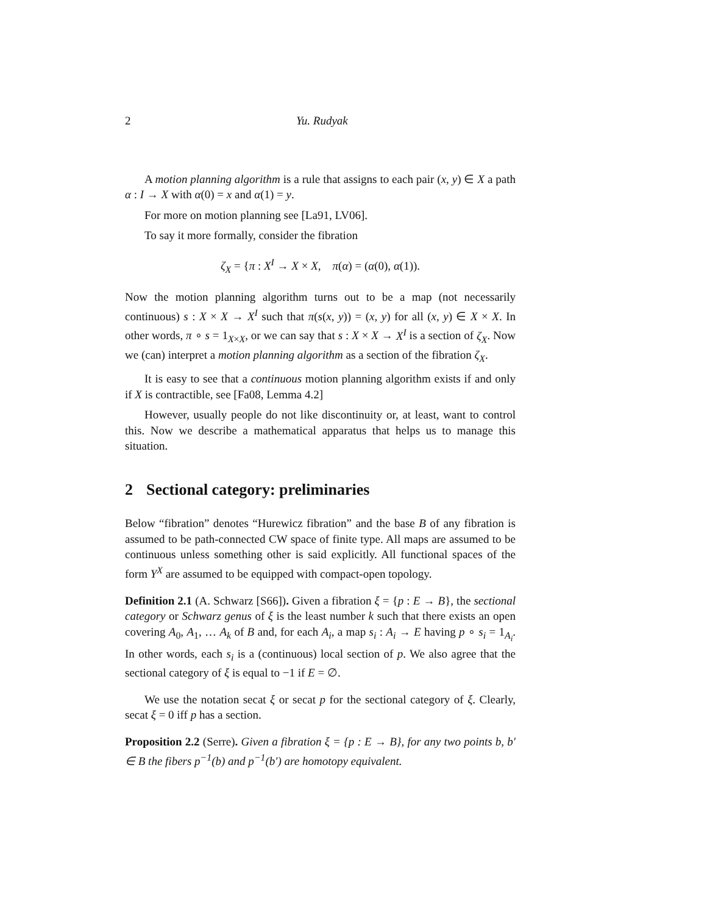2 Yu. Rudyak
A motion planning algorithm is a rule that assigns to each pair (x, y) ∈ X a path α : I → X with α(0) = x and α(1) = y.
For more on motion planning see [La91, LV06].
To say it more formally, consider the fibration
ζ<sub>X</sub> = {π : X<sup>I</sup> → X × X, π(α) = (α(0), α(1)).
Now the motion planning algorithm turns out to be a map (not necessarily continuous) s : X × X → X<sup>I</sup> such that π(s(x, y)) = (x, y) for all (x, y) ∈ X × X. In other words, π ∘ s = 1<sub>X×X</sub>, or we can say that s : X × X → X<sup>I</sup> is a section of ζ<sub>X</sub>. Now we (can) interpret a motion planning algorithm as a section of the fibration ζ<sub>X</sub>.
It is easy to see that a continuous motion planning algorithm exists if and only if X is contractible, see [Fa08, Lemma 4.2]
However, usually people do not like discontinuity or, at least, want to control this. Now we describe a mathematical apparatus that helps us to manage this situation.
2 Sectional category: preliminaries
Below “fibration” denotes “Hurewicz fibration” and the base B of any fibration is assumed to be path-connected CW space of finite type. All maps are assumed to be continuous unless something other is said explicitly. All functional spaces of the form Y<sup>X</sup> are assumed to be equipped with compact-open topology.
Definition 2.1 (A. Schwarz [S66]). Given a fibration ξ = {p : E → B}, the sectional category or Schwarz genus of ξ is the least number k such that there exists an open covering A<sub>0</sub>, A<sub>1</sub>, … A<sub>k</sub> of B and, for each A<sub>i</sub>, a map s<sub>i</sub> : A<sub>i</sub> → E having p ∘ s<sub>i</sub> = 1<sub>A<sub>i</sub></sub>. In other words, each s<sub>i</sub> is a (continuous) local section of p. We also agree that the sectional category of ξ is equal to −1 if E = ∅.
We use the notation secat ξ or secat p for the sectional category of ξ. Clearly, secat ξ = 0 iff p has a section.
Proposition 2.2 (Serre). Given a fibration ξ = {p : E → B}, for any two points b, b′ ∈ B the fibers p<sup>−1</sup>(b) and p<sup>−1</sup>(b′) are homotopy equivalent.